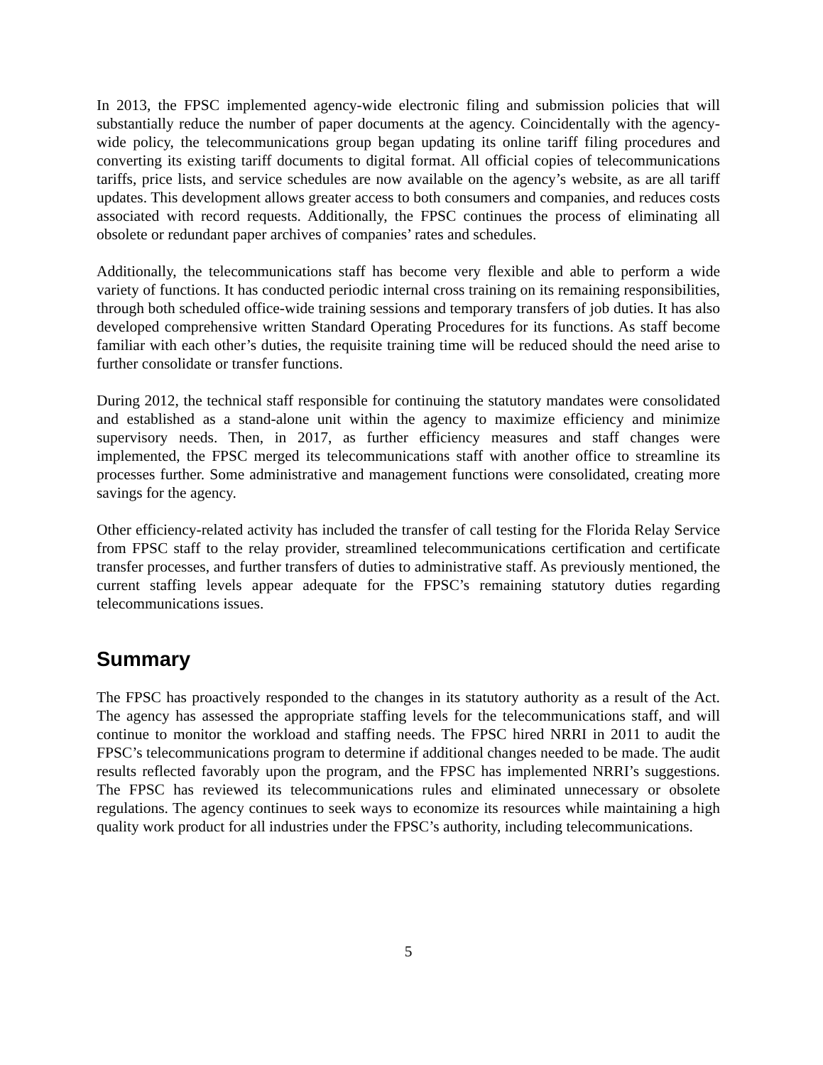In 2013, the FPSC implemented agency-wide electronic filing and submission policies that will substantially reduce the number of paper documents at the agency. Coincidentally with the agency-wide policy, the telecommunications group began updating its online tariff filing procedures and converting its existing tariff documents to digital format. All official copies of telecommunications tariffs, price lists, and service schedules are now available on the agency’s website, as are all tariff updates. This development allows greater access to both consumers and companies, and reduces costs associated with record requests. Additionally, the FPSC continues the process of eliminating all obsolete or redundant paper archives of companies’ rates and schedules.
Additionally, the telecommunications staff has become very flexible and able to perform a wide variety of functions. It has conducted periodic internal cross training on its remaining responsibilities, through both scheduled office-wide training sessions and temporary transfers of job duties. It has also developed comprehensive written Standard Operating Procedures for its functions. As staff become familiar with each other’s duties, the requisite training time will be reduced should the need arise to further consolidate or transfer functions.
During 2012, the technical staff responsible for continuing the statutory mandates were consolidated and established as a stand-alone unit within the agency to maximize efficiency and minimize supervisory needs. Then, in 2017, as further efficiency measures and staff changes were implemented, the FPSC merged its telecommunications staff with another office to streamline its processes further. Some administrative and management functions were consolidated, creating more savings for the agency.
Other efficiency-related activity has included the transfer of call testing for the Florida Relay Service from FPSC staff to the relay provider, streamlined telecommunications certification and certificate transfer processes, and further transfers of duties to administrative staff. As previously mentioned, the current staffing levels appear adequate for the FPSC’s remaining statutory duties regarding telecommunications issues.
Summary
The FPSC has proactively responded to the changes in its statutory authority as a result of the Act. The agency has assessed the appropriate staffing levels for the telecommunications staff, and will continue to monitor the workload and staffing needs. The FPSC hired NRRI in 2011 to audit the FPSC’s telecommunications program to determine if additional changes needed to be made. The audit results reflected favorably upon the program, and the FPSC has implemented NRRI’s suggestions. The FPSC has reviewed its telecommunications rules and eliminated unnecessary or obsolete regulations. The agency continues to seek ways to economize its resources while maintaining a high quality work product for all industries under the FPSC’s authority, including telecommunications.
5